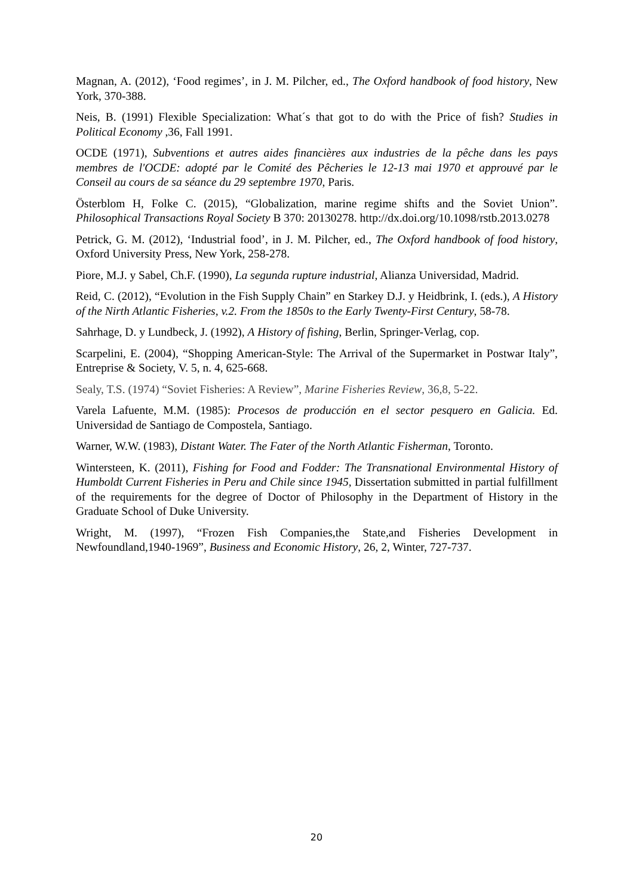Magnan, A. (2012), ‘Food regimes’, in J. M. Pilcher, ed., The Oxford handbook of food history, New York, 370-388.
Neis, B. (1991) Flexible Specialization: What´s that got to do with the Price of fish? Studies in Political Economy ,36, Fall 1991.
OCDE (1971), Subventions et autres aides financières aux industries de la pêche dans les pays membres de l'OCDE: adopté par le Comité des Pêcheries le 12-13 mai 1970 et approuvé par le Conseil au cours de sa séance du 29 septembre 1970, Paris.
Österblom H, Folke C. (2015), “Globalization, marine regime shifts and the Soviet Union”. Philosophical Transactions Royal Society B 370: 20130278. http://dx.doi.org/10.1098/rstb.2013.0278
Petrick, G. M. (2012), ‘Industrial food’, in J. M. Pilcher, ed., The Oxford handbook of food history, Oxford University Press, New York, 258-278.
Piore, M.J. y Sabel, Ch.F. (1990), La segunda rupture industrial, Alianza Universidad, Madrid.
Reid, C. (2012), “Evolution in the Fish Supply Chain” en Starkey D.J. y Heidbrink, I. (eds.), A History of the Nirth Atlantic Fisheries, v.2. From the 1850s to the Early Twenty-First Century, 58-78.
Sahrhage, D. y Lundbeck, J. (1992), A History of fishing, Berlin, Springer-Verlag, cop.
Scarpelini, E. (2004), “Shopping American-Style: The Arrival of the Supermarket in Postwar Italy”, Entreprise & Society, V. 5, n. 4, 625-668.
Sealy, T.S. (1974) “Soviet Fisheries: A Review”, Marine Fisheries Review, 36,8, 5-22.
Varela Lafuente, M.M. (1985): Procesos de producción en el sector pesquero en Galicia. Ed. Universidad de Santiago de Compostela, Santiago.
Warner, W.W. (1983), Distant Water. The Fater of the North Atlantic Fisherman, Toronto.
Wintersteen, K. (2011), Fishing for Food and Fodder: The Transnational Environmental History of Humboldt Current Fisheries in Peru and Chile since 1945, Dissertation submitted in partial fulfillment of the requirements for the degree of Doctor of Philosophy in the Department of History in the Graduate School of Duke University.
Wright, M. (1997), “Frozen Fish Companies,the State,and Fisheries Development in Newfoundland,1940-1969”, Business and Economic History, 26, 2, Winter, 727-737.
20